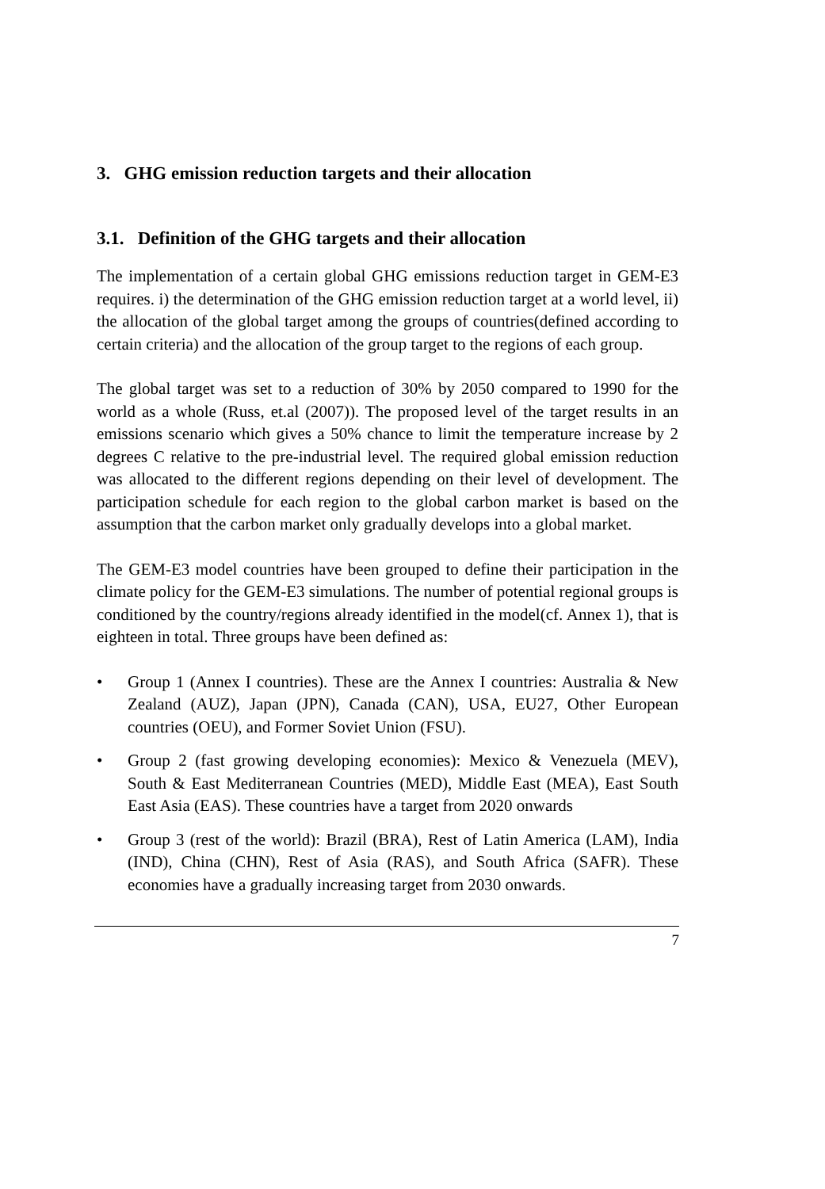3. GHG emission reduction targets and their allocation
3.1. Definition of the GHG targets and their allocation
The implementation of a certain global GHG emissions reduction target in GEM-E3 requires. i) the determination of the GHG emission reduction target at a world level, ii) the allocation of the global target among the groups of countries(defined according to certain criteria) and the allocation of the group target to the regions of each group.
The global target was set to a reduction of 30% by 2050 compared to 1990 for the world as a whole (Russ, et.al (2007)). The proposed level of the target results in an emissions scenario which gives a 50% chance to limit the temperature increase by 2 degrees C relative to the pre-industrial level. The required global emission reduction was allocated to the different regions depending on their level of development. The participation schedule for each region to the global carbon market is based on the assumption that the carbon market only gradually develops into a global market.
The GEM-E3 model countries have been grouped to define their participation in the climate policy for the GEM-E3 simulations. The number of potential regional groups is conditioned by the country/regions already identified in the model(cf. Annex 1), that is eighteen in total. Three groups have been defined as:
• Group 1 (Annex I countries). These are the Annex I countries: Australia & New Zealand (AUZ), Japan (JPN), Canada (CAN), USA, EU27, Other European countries (OEU), and Former Soviet Union (FSU).
• Group 2 (fast growing developing economies): Mexico & Venezuela (MEV), South & East Mediterranean Countries (MED), Middle East (MEA), East South East Asia (EAS). These countries have a target from 2020 onwards
• Group 3 (rest of the world): Brazil (BRA), Rest of Latin America (LAM), India (IND), China (CHN), Rest of Asia (RAS), and South Africa (SAFR). These economies have a gradually increasing target from 2030 onwards.
7